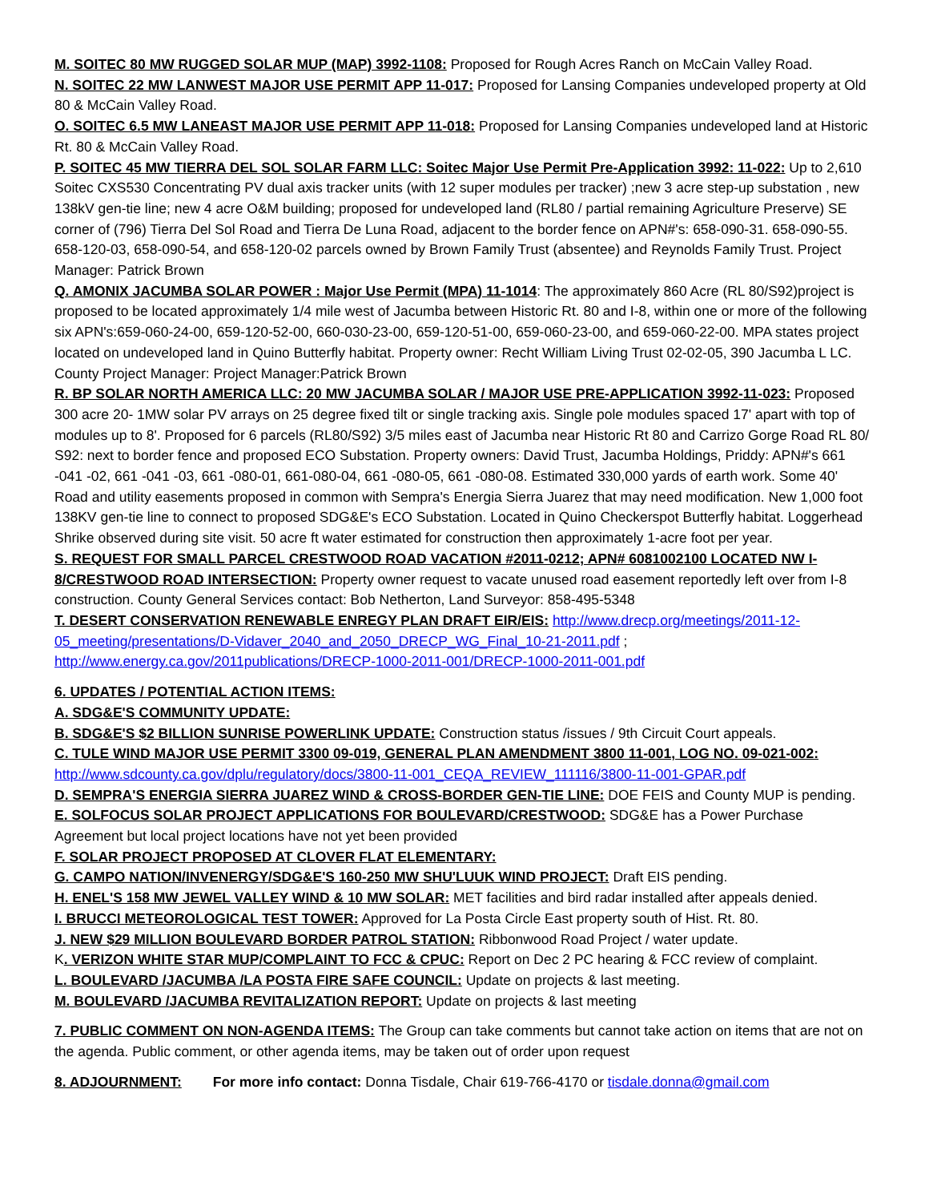M. SOITEC 80 MW RUGGED SOLAR MUP (MAP) 3992-1108: Proposed for Rough Acres Ranch on McCain Valley Road.
N. SOITEC 22 MW LANWEST MAJOR USE PERMIT APP 11-017: Proposed for Lansing Companies undeveloped property at Old 80 & McCain Valley Road.
O. SOITEC 6.5 MW LANEAST MAJOR USE PERMIT APP 11-018: Proposed for Lansing Companies undeveloped land at Historic Rt. 80 & McCain Valley Road.
P. SOITEC 45 MW TIERRA DEL SOL SOLAR FARM LLC: Soitec Major Use Permit Pre-Application 3992: 11-022: Up to 2,610 Soitec CXS530 Concentrating PV dual axis tracker units (with 12 super modules per tracker) ;new 3 acre step-up substation , new 138kV gen-tie line; new 4 acre O&M building; proposed for undeveloped land (RL80 / partial remaining Agriculture Preserve) SE corner of (796) Tierra Del Sol Road and Tierra De Luna Road, adjacent to the border fence on APN#'s: 658-090-31. 658-090-55. 658-120-03, 658-090-54, and 658-120-02 parcels owned by Brown Family Trust (absentee) and Reynolds Family Trust. Project Manager: Patrick Brown
Q. AMONIX JACUMBA SOLAR POWER : Major Use Permit (MPA) 11-1014: The approximately 860 Acre (RL 80/S92)project is proposed to be located approximately 1/4 mile west of Jacumba between Historic Rt. 80 and I-8, within one or more of the following six APN's:659-060-24-00, 659-120-52-00, 660-030-23-00, 659-120-51-00, 659-060-23-00, and 659-060-22-00. MPA states project located on undeveloped land in Quino Butterfly habitat. Property owner: Recht William Living Trust 02-02-05, 390 Jacumba L LC. County Project Manager: Project Manager:Patrick Brown
R. BP SOLAR NORTH AMERICA LLC: 20 MW JACUMBA SOLAR / MAJOR USE PRE-APPLICATION 3992-11-023: Proposed 300 acre 20- 1MW solar PV arrays on 25 degree fixed tilt or single tracking axis. Single pole modules spaced 17' apart with top of modules up to 8'. Proposed for 6 parcels (RL80/S92) 3/5 miles east of Jacumba near Historic Rt 80 and Carrizo Gorge Road RL 80/ S92: next to border fence and proposed ECO Substation. Property owners: David Trust, Jacumba Holdings, Priddy: APN#'s 661 -041 -02, 661 -041 -03, 661 -080-01, 661-080-04, 661 -080-05, 661 -080-08. Estimated 330,000 yards of earth work. Some 40' Road and utility easements proposed in common with Sempra's Energia Sierra Juarez that may need modification. New 1,000 foot 138KV gen-tie line to connect to proposed SDG&E's ECO Substation. Located in Quino Checkerspot Butterfly habitat. Loggerhead Shrike observed during site visit. 50 acre ft water estimated for construction then approximately 1-acre foot per year.
S. REQUEST FOR SMALL PARCEL CRESTWOOD ROAD VACATION #2011-0212; APN# 6081002100 LOCATED NW I-8/CRESTWOOD ROAD INTERSECTION: Property owner request to vacate unused road easement reportedly left over from I-8 construction. County General Services contact: Bob Netherton, Land Surveyor: 858-495-5348
T. DESERT CONSERVATION RENEWABLE ENREGY PLAN DRAFT EIR/EIS: http://www.drecp.org/meetings/2011-12-05_meeting/presentations/D-Vidaver_2040_and_2050_DRECP_WG_Final_10-21-2011.pdf ; http://www.energy.ca.gov/2011publications/DRECP-1000-2011-001/DRECP-1000-2011-001.pdf
6. UPDATES / POTENTIAL ACTION ITEMS:
A. SDG&E'S COMMUNITY UPDATE:
B. SDG&E'S $2 BILLION SUNRISE POWERLINK UPDATE: Construction status /issues / 9th Circuit Court appeals.
C. TULE WIND MAJOR USE PERMIT 3300 09-019, GENERAL PLAN AMENDMENT 3800 11-001, LOG NO. 09-021-002: http://www.sdcounty.ca.gov/dplu/regulatory/docs/3800-11-001_CEQA_REVIEW_111116/3800-11-001-GPAR.pdf
D. SEMPRA'S ENERGIA SIERRA JUAREZ WIND & CROSS-BORDER GEN-TIE LINE: DOE FEIS and County MUP is pending.
E. SOLFOCUS SOLAR PROJECT APPLICATIONS FOR BOULEVARD/CRESTWOOD: SDG&E has a Power Purchase Agreement but local project locations have not yet been provided
F. SOLAR PROJECT PROPOSED AT CLOVER FLAT ELEMENTARY:
G. CAMPO NATION/INVENERGY/SDG&E'S 160-250 MW SHU'LUUK WIND PROJECT: Draft EIS pending.
H. ENEL'S 158 MW JEWEL VALLEY WIND & 10 MW SOLAR: MET facilities and bird radar installed after appeals denied.
I. BRUCCI METEOROLOGICAL TEST TOWER: Approved for La Posta Circle East property south of Hist. Rt. 80.
J. NEW $29 MILLION BOULEVARD BORDER PATROL STATION: Ribbonwood Road Project / water update.
K. VERIZON WHITE STAR MUP/COMPLAINT TO FCC & CPUC: Report on Dec 2 PC hearing & FCC review of complaint.
L. BOULEVARD /JACUMBA /LA POSTA FIRE SAFE COUNCIL: Update on projects & last meeting.
M. BOULEVARD /JACUMBA REVITALIZATION REPORT: Update on projects & last meeting
7. PUBLIC COMMENT ON NON-AGENDA ITEMS: The Group can take comments but cannot take action on items that are not on the agenda. Public comment, or other agenda items, may be taken out of order upon request
8. ADJOURNMENT: For more info contact: Donna Tisdale, Chair 619-766-4170 or tisdale.donna@gmail.com